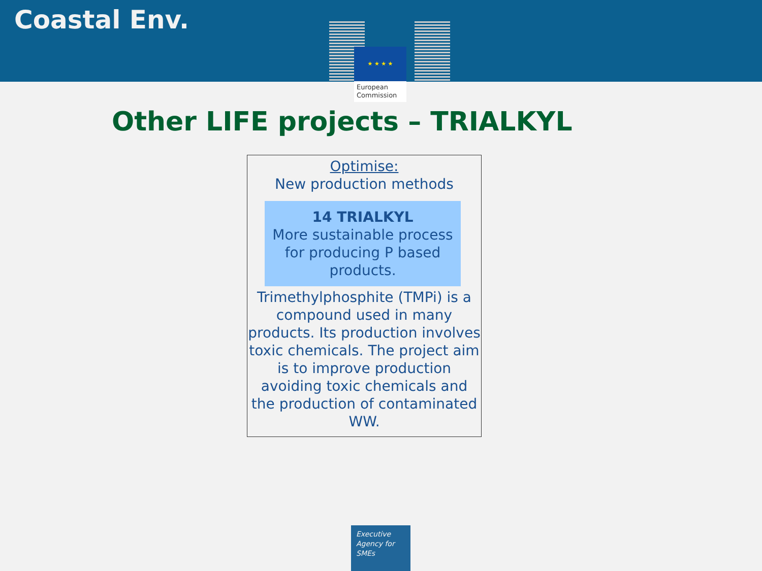Coastal Env.
★ ★ ★ ★
European Commission
Other LIFE projects – TRIALKYL
Optimise:
New production methods
14 TRIALKYL
More sustainable process for producing P based products.
Trimethylphosphite (TMPi) is a compound used in many products. Its production involves toxic chemicals. The project aim is to improve production avoiding toxic chemicals and the production of contaminated WW.
Executive Agency for SMEs